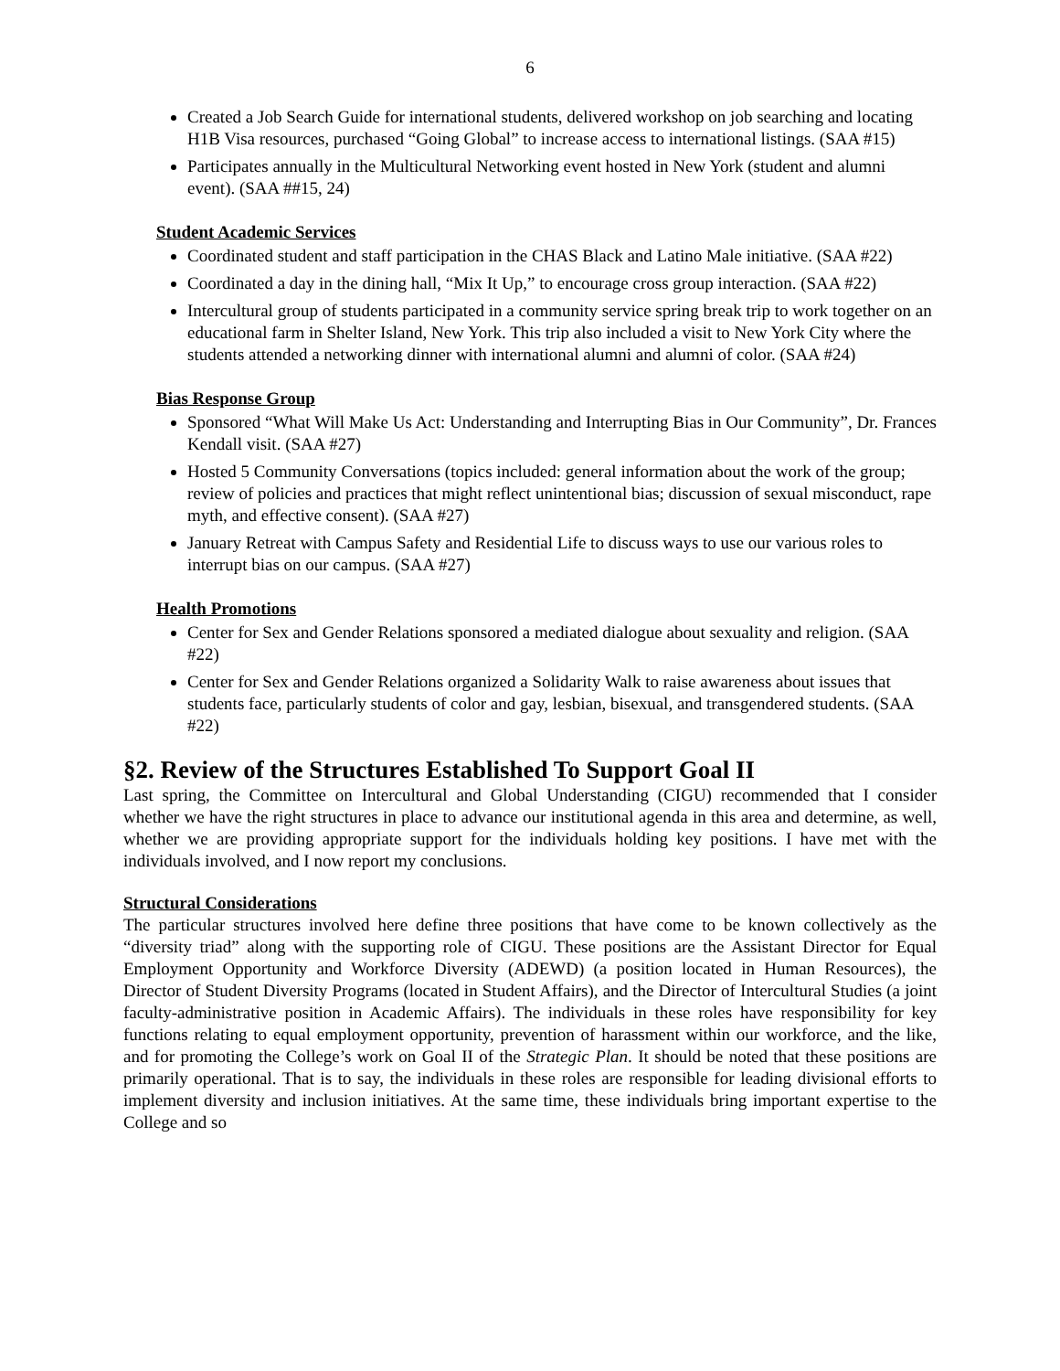6
Created a Job Search Guide for international students, delivered workshop on job searching and locating H1B Visa resources, purchased “Going Global” to increase access to international listings. (SAA #15)
Participates annually in the Multicultural Networking event hosted in New York (student and alumni event). (SAA ##15, 24)
Student Academic Services
Coordinated student and staff participation in the CHAS Black and Latino Male initiative. (SAA #22)
Coordinated a day in the dining hall, “Mix It Up,” to encourage cross group interaction. (SAA #22)
Intercultural group of students participated in a community service spring break trip to work together on an educational farm in Shelter Island, New York. This trip also included a visit to New York City where the students attended a networking dinner with international alumni and alumni of color. (SAA #24)
Bias Response Group
Sponsored “What Will Make Us Act: Understanding and Interrupting Bias in Our Community”, Dr. Frances Kendall visit. (SAA #27)
Hosted 5 Community Conversations (topics included: general information about the work of the group; review of policies and practices that might reflect unintentional bias; discussion of sexual misconduct, rape myth, and effective consent). (SAA #27)
January Retreat with Campus Safety and Residential Life to discuss ways to use our various roles to interrupt bias on our campus. (SAA #27)
Health Promotions
Center for Sex and Gender Relations sponsored a mediated dialogue about sexuality and religion. (SAA #22)
Center for Sex and Gender Relations organized a Solidarity Walk to raise awareness about issues that students face, particularly students of color and gay, lesbian, bisexual, and transgendered students. (SAA #22)
§2. Review of the Structures Established To Support Goal II
Last spring, the Committee on Intercultural and Global Understanding (CIGU) recommended that I consider whether we have the right structures in place to advance our institutional agenda in this area and determine, as well, whether we are providing appropriate support for the individuals holding key positions. I have met with the individuals involved, and I now report my conclusions.
Structural Considerations
The particular structures involved here define three positions that have come to be known collectively as the “diversity triad” along with the supporting role of CIGU. These positions are the Assistant Director for Equal Employment Opportunity and Workforce Diversity (ADEWD) (a position located in Human Resources), the Director of Student Diversity Programs (located in Student Affairs), and the Director of Intercultural Studies (a joint faculty-administrative position in Academic Affairs). The individuals in these roles have responsibility for key functions relating to equal employment opportunity, prevention of harassment within our workforce, and the like, and for promoting the College’s work on Goal II of the Strategic Plan. It should be noted that these positions are primarily operational. That is to say, the individuals in these roles are responsible for leading divisional efforts to implement diversity and inclusion initiatives. At the same time, these individuals bring important expertise to the College and so